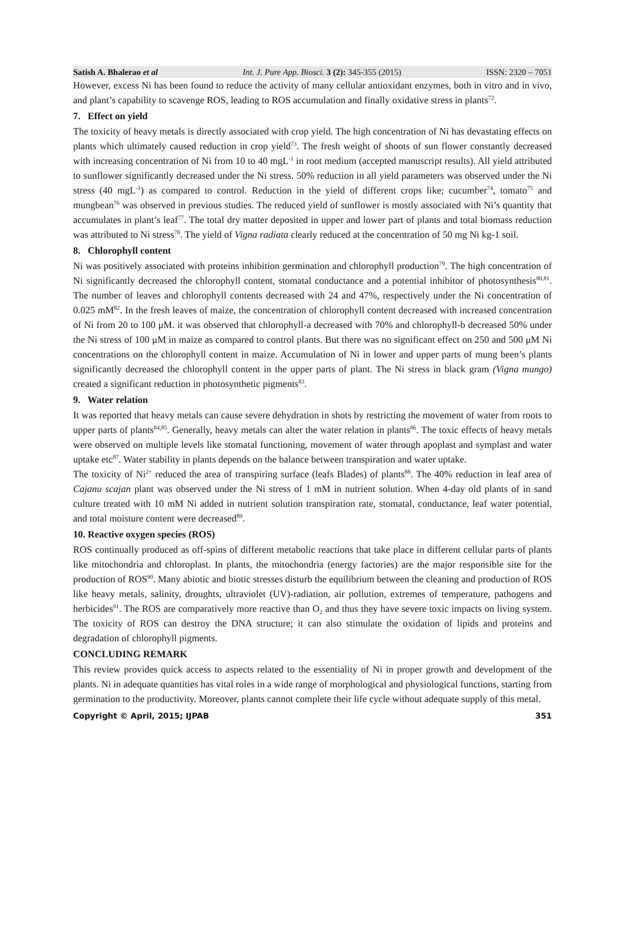Satish A. Bhalerao et al Int. J. Pure App. Biosci. 3 (2): 345-355 (2015) ISSN: 2320 – 7051
However, excess Ni has been found to reduce the activity of many cellular antioxidant enzymes, both in vitro and in vivo, and plant’s capability to scavenge ROS, leading to ROS accumulation and finally oxidative stress in plants<sup>72</sup>.
7. Effect on yield
The toxicity of heavy metals is directly associated with crop yield. The high concentration of Ni has devastating effects on plants which ultimately caused reduction in crop yield<sup>73</sup>. The fresh weight of shoots of sun flower constantly decreased with increasing concentration of Ni from 10 to 40 mgL<sup>-1</sup> in root medium (accepted manuscript results). All yield attributed to sunflower significantly decreased under the Ni stress. 50% reduction in all yield parameters was observed under the Ni stress (40 mgL<sup>-1</sup>) as compared to control. Reduction in the yield of different crops like; cucumber<sup>74</sup>, tomato<sup>75</sup> and mungbean<sup>76</sup> was observed in previous studies. The reduced yield of sunflower is mostly associated with Ni’s quantity that accumulates in plant’s leaf<sup>77</sup>. The total dry matter deposited in upper and lower part of plants and total biomass reduction was attributed to Ni stress<sup>78</sup>. The yield of Vigna radiata clearly reduced at the concentration of 50 mg Ni kg-1 soil.
8. Chlorophyll content
Ni was positively associated with proteins inhibition germination and chlorophyll production<sup>79</sup>. The high concentration of Ni significantly decreased the chlorophyll content, stomatal conductance and a potential inhibitor of photosynthesis<sup>80,81</sup>. The number of leaves and chlorophyll contents decreased with 24 and 47%, respectively under the Ni concentration of 0.025 mM<sup>82</sup>. In the fresh leaves of maize, the concentration of chlorophyll content decreased with increased concentration of Ni from 20 to 100 μM. it was observed that chlorophyll-a decreased with 70% and chlorophyll-b decreased 50% under the Ni stress of 100 μM in maize as compared to control plants. But there was no significant effect on 250 and 500 μM Ni concentrations on the chlorophyll content in maize. Accumulation of Ni in lower and upper parts of mung been’s plants significantly decreased the chlorophyll content in the upper parts of plant. The Ni stress in black gram (Vigna mungo) created a significant reduction in photosynthetic pigments<sup>83</sup>.
9. Water relation
It was reported that heavy metals can cause severe dehydration in shots by restricting the movement of water from roots to upper parts of plants<sup>84,85</sup>. Generally, heavy metals can alter the water relation in plants<sup>86</sup>. The toxic effects of heavy metals were observed on multiple levels like stomatal functioning, movement of water through apoplast and symplast and water uptake etc<sup>87</sup>. Water stability in plants depends on the balance between transpiration and water uptake.
The toxicity of Ni<sup>2+</sup> reduced the area of transpiring surface (leafs Blades) of plants<sup>88</sup>. The 40% reduction in leaf area of Cajanu scajan plant was observed under the Ni stress of 1 mM in nutrient solution. When 4-day old plants of in sand culture treated with 10 mM Ni added in nutrient solution transpiration rate, stomatal, conductance, leaf water potential, and total moisture content were decreased<sup>89</sup>.
10. Reactive oxygen species (ROS)
ROS continually produced as off-spins of different metabolic reactions that take place in different cellular parts of plants like mitochondria and chloroplast. In plants, the mitochondria (energy factories) are the major responsible site for the production of ROS<sup>90</sup>. Many abiotic and biotic stresses disturb the equilibrium between the cleaning and production of ROS like heavy metals, salinity, droughts, ultraviolet (UV)-radiation, air pollution, extremes of temperature, pathogens and herbicides<sup>91</sup>. The ROS are comparatively more reactive than O<sub>2</sub> and thus they have severe toxic impacts on living system. The toxicity of ROS can destroy the DNA structure; it can also stimulate the oxidation of lipids and proteins and degradation of chlorophyll pigments.
CONCLUDING REMARK
This review provides quick access to aspects related to the essentiality of Ni in proper growth and development of the plants. Ni in adequate quantities has vital roles in a wide range of morphological and physiological functions, starting from germination to the productivity. Moreover, plants cannot complete their life cycle without adequate supply of this metal.
Copyright © April, 2015; IJPAB 351